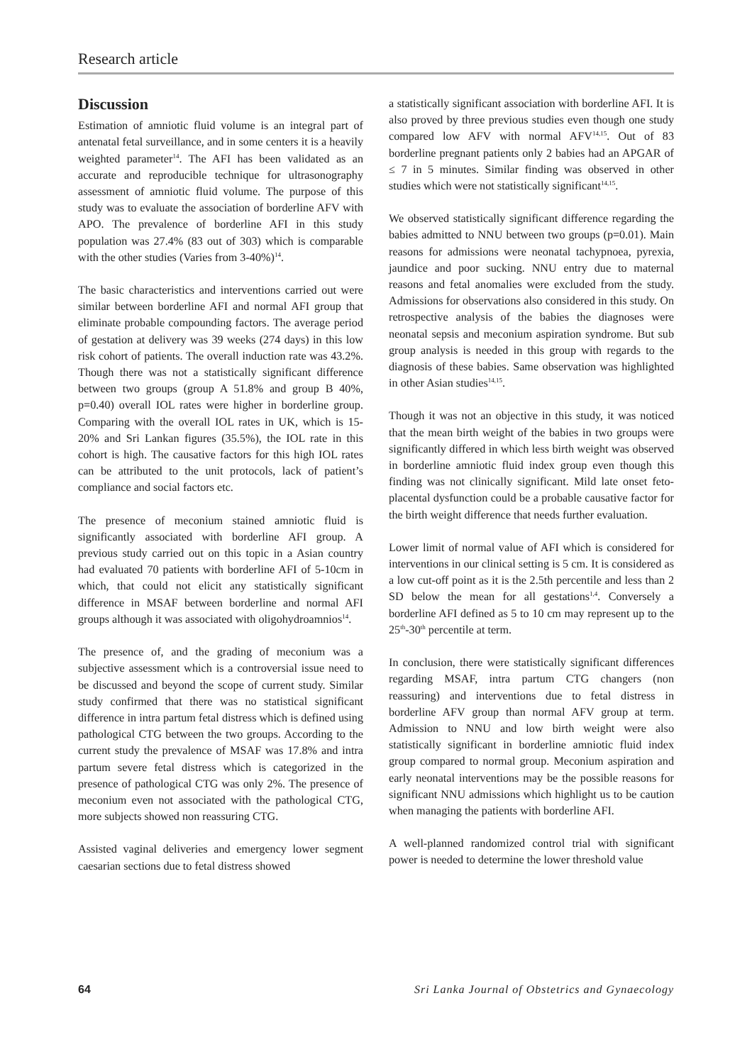Research article
Discussion
Estimation of amniotic fluid volume is an integral part of antenatal fetal surveillance, and in some centers it is a heavily weighted parameter<sup>14</sup>. The AFI has been validated as an accurate and reproducible technique for ultrasonography assessment of amniotic fluid volume. The purpose of this study was to evaluate the association of borderline AFV with APO. The prevalence of borderline AFI in this study population was 27.4% (83 out of 303) which is comparable with the other studies (Varies from 3-40%)<sup>14</sup>.
The basic characteristics and interventions carried out were similar between borderline AFI and normal AFI group that eliminate probable compounding factors. The average period of gestation at delivery was 39 weeks (274 days) in this low risk cohort of patients. The overall induction rate was 43.2%. Though there was not a statistically significant difference between two groups (group A 51.8% and group B 40%, p=0.40) overall IOL rates were higher in borderline group. Comparing with the overall IOL rates in UK, which is 15-20% and Sri Lankan figures (35.5%), the IOL rate in this cohort is high. The causative factors for this high IOL rates can be attributed to the unit protocols, lack of patient’s compliance and social factors etc.
The presence of meconium stained amniotic fluid is significantly associated with borderline AFI group. A previous study carried out on this topic in a Asian country had evaluated 70 patients with borderline AFI of 5-10cm in which, that could not elicit any statistically significant difference in MSAF between borderline and normal AFI groups although it was associated with oligohydroamnios<sup>14</sup>.
The presence of, and the grading of meconium was a subjective assessment which is a controversial issue need to be discussed and beyond the scope of current study. Similar study confirmed that there was no statistical significant difference in intra partum fetal distress which is defined using pathological CTG between the two groups. According to the current study the prevalence of MSAF was 17.8% and intra partum severe fetal distress which is categorized in the presence of pathological CTG was only 2%. The presence of meconium even not associated with the pathological CTG, more subjects showed non reassuring CTG.
Assisted vaginal deliveries and emergency lower segment caesarian sections due to fetal distress showed
a statistically significant association with borderline AFI. It is also proved by three previous studies even though one study compared low AFV with normal AFV<sup>14,15</sup>. Out of 83 borderline pregnant patients only 2 babies had an APGAR of ≤ 7 in 5 minutes. Similar finding was observed in other studies which were not statistically significant<sup>14,15</sup>.
We observed statistically significant difference regarding the babies admitted to NNU between two groups (p=0.01). Main reasons for admissions were neonatal tachypnoea, pyrexia, jaundice and poor sucking. NNU entry due to maternal reasons and fetal anomalies were excluded from the study. Admissions for observations also considered in this study. On retrospective analysis of the babies the diagnoses were neonatal sepsis and meconium aspiration syndrome. But sub group analysis is needed in this group with regards to the diagnosis of these babies. Same observation was highlighted in other Asian studies<sup>14,15</sup>.
Though it was not an objective in this study, it was noticed that the mean birth weight of the babies in two groups were significantly differed in which less birth weight was observed in borderline amniotic fluid index group even though this finding was not clinically significant. Mild late onset feto-placental dysfunction could be a probable causative factor for the birth weight difference that needs further evaluation.
Lower limit of normal value of AFI which is considered for interventions in our clinical setting is 5 cm. It is considered as a low cut-off point as it is the 2.5th percentile and less than 2 SD below the mean for all gestations<sup>1,4</sup>. Conversely a borderline AFI defined as 5 to 10 cm may represent up to the 25<sup>th</sup>-30<sup>th</sup> percentile at term.
In conclusion, there were statistically significant differences regarding MSAF, intra partum CTG changers (non reassuring) and interventions due to fetal distress in borderline AFV group than normal AFV group at term. Admission to NNU and low birth weight were also statistically significant in borderline amniotic fluid index group compared to normal group. Meconium aspiration and early neonatal interventions may be the possible reasons for significant NNU admissions which highlight us to be caution when managing the patients with borderline AFI.
A well-planned randomized control trial with significant power is needed to determine the lower threshold value
64 Sri Lanka Journal of Obstetrics and Gynaecology